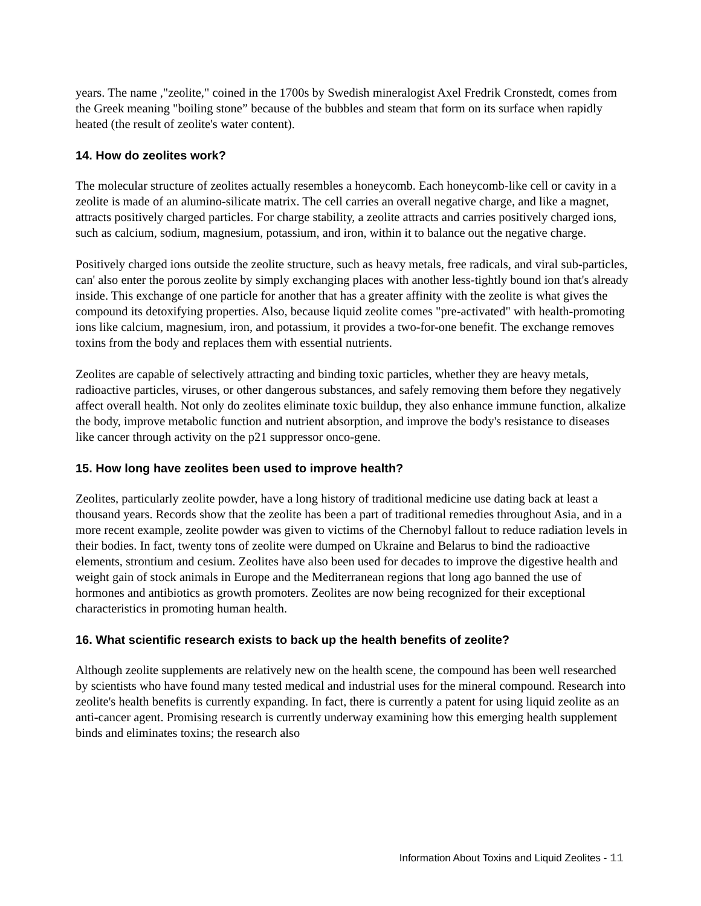years. The name ,"zeolite," coined in the 1700s by Swedish mineralogist Axel Fredrik Cronstedt, comes from the Greek meaning "boiling stone” because of the bubbles and steam that form on its surface when rapidly heated (the result of zeolite's water content).
14. How do zeolites work?
The molecular structure of zeolites actually resembles a honeycomb. Each honeycomb-like cell or cavity in a zeolite is made of an alumino-silicate matrix. The cell carries an overall negative charge, and like a magnet, attracts positively charged particles. For charge stability, a zeolite attracts and carries positively charged ions, such as calcium, sodium, magnesium, potassium, and iron, within it to balance out the negative charge.
Positively charged ions outside the zeolite structure, such as heavy metals, free radicals, and viral sub-particles, can' also enter the porous zeolite by simply exchanging places with another less-tightly bound ion that's already inside. This exchange of one particle for another that has a greater affinity with the zeolite is what gives the compound its detoxifying properties. Also, because liquid zeolite comes "pre-activated" with health-promoting ions like calcium, magnesium, iron, and potassium, it provides a two-for-one benefit. The exchange removes toxins from the body and replaces them with essential nutrients.
Zeolites are capable of selectively attracting and binding toxic particles, whether they are heavy metals, radioactive particles, viruses, or other dangerous substances, and safely removing them before they negatively affect overall health. Not only do zeolites eliminate toxic buildup, they also enhance immune function, alkalize the body, improve metabolic function and nutrient absorption, and improve the body's resistance to diseases like cancer through activity on the p21 suppressor onco-gene.
15. How long have zeolites been used to improve health?
Zeolites, particularly zeolite powder, have a long history of traditional medicine use dating back at least a thousand years. Records show that the zeolite has been a part of traditional remedies throughout Asia, and in a more recent example, zeolite powder was given to victims of the Chernobyl fallout to reduce radiation levels in their bodies. In fact, twenty tons of zeolite were dumped on Ukraine and Belarus to bind the radioactive elements, strontium and cesium. Zeolites have also been used for decades to improve the digestive health and weight gain of stock animals in Europe and the Mediterranean regions that long ago banned the use of hormones and antibiotics as growth promoters. Zeolites are now being recognized for their exceptional characteristics in promoting human health.
16. What scientific research exists to back up the health benefits of zeolite?
Although zeolite supplements are relatively new on the health scene, the compound has been well researched by scientists who have found many tested medical and industrial uses for the mineral compound. Research into zeolite's health benefits is currently expanding. In fact, there is currently a patent for using liquid zeolite as an anti-cancer agent. Promising research is currently underway examining how this emerging health supplement binds and eliminates toxins; the research also
Information About Toxins and Liquid Zeolites - 11